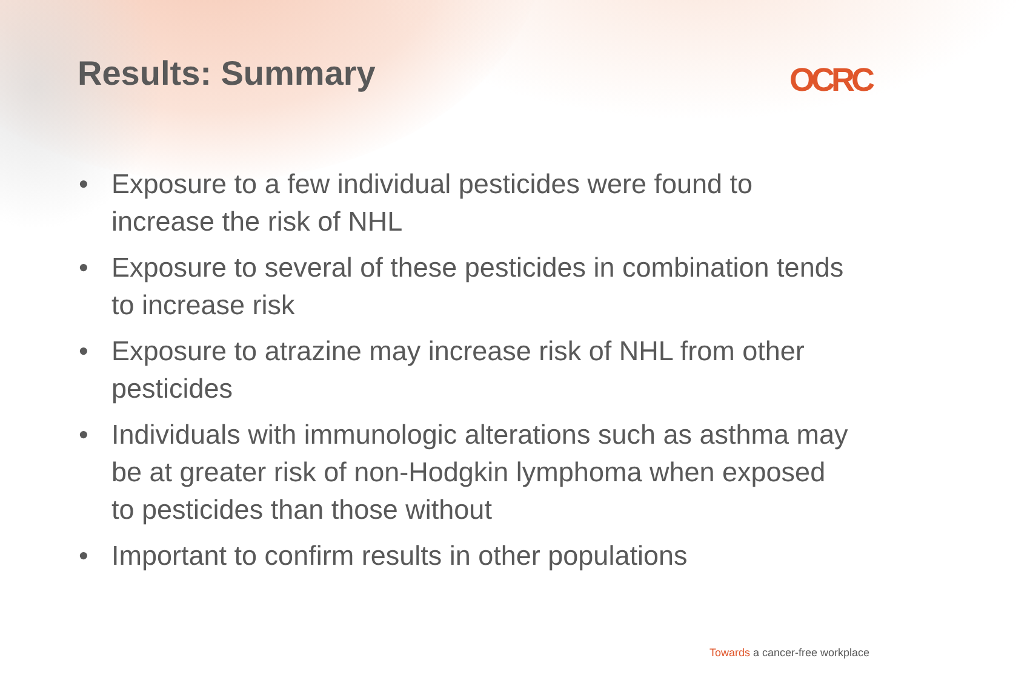Results: Summary
OCRC
• Exposure to a few individual pesticides were found to increase the risk of NHL
• Exposure to several of these pesticides in combination tends to increase risk
• Exposure to atrazine may increase risk of NHL from other pesticides
• Individuals with immunologic alterations such as asthma may be at greater risk of non-Hodgkin lymphoma when exposed to pesticides than those without
• Important to confirm results in other populations
Towards a cancer-free workplace